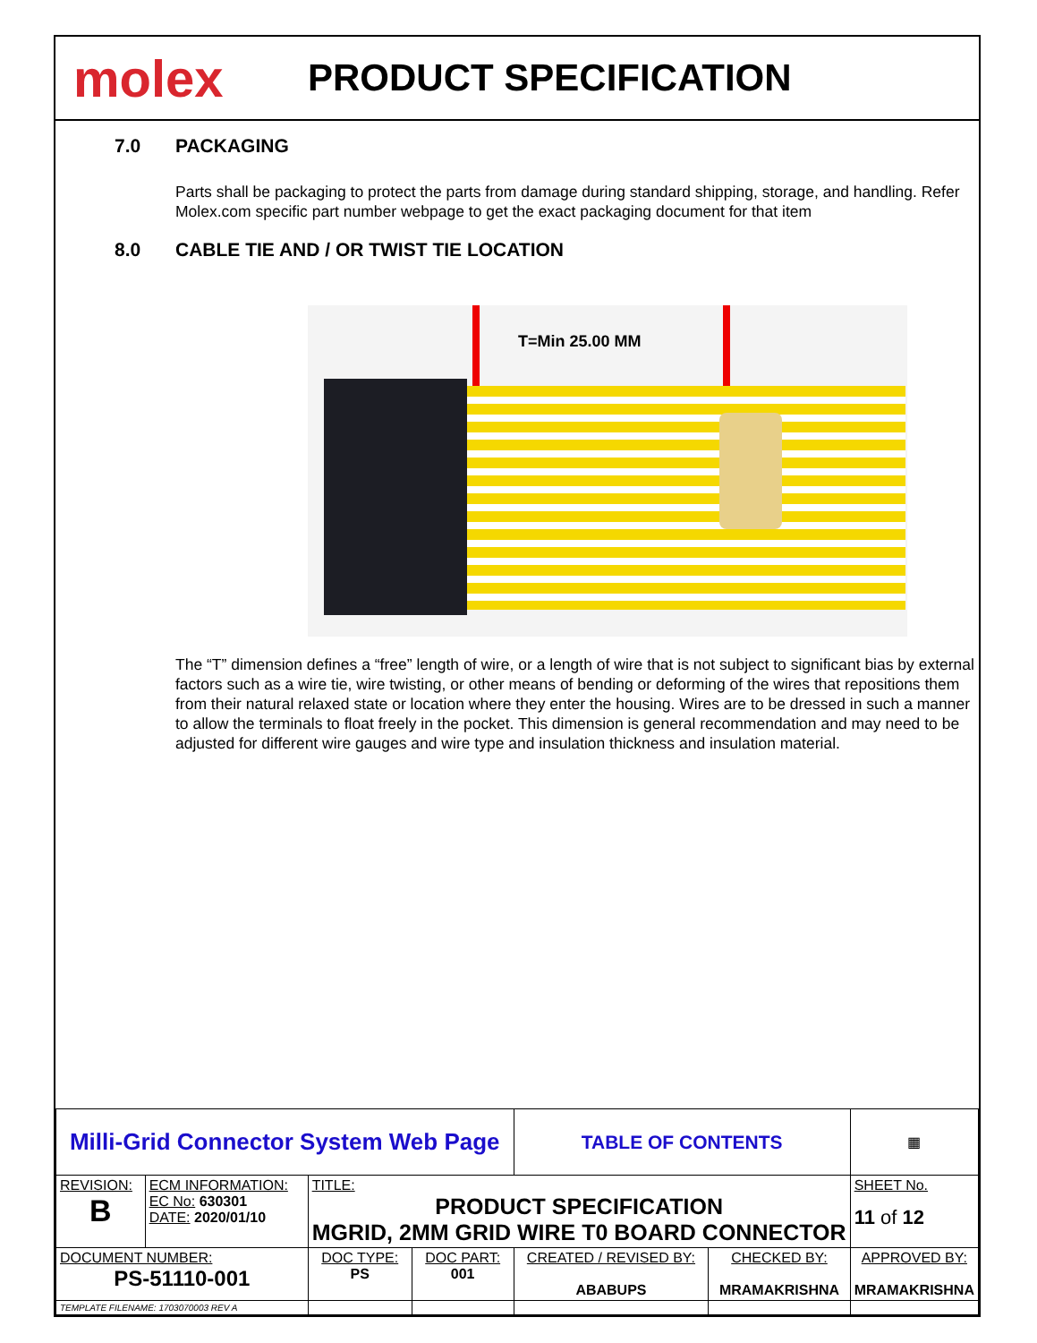molex
PRODUCT SPECIFICATION
7.0 PACKAGING
Parts shall be packaging to protect the parts from damage during standard shipping, storage, and handling. Refer Molex.com specific part number webpage to get the exact packaging document for that item
8.0 CABLE TIE AND / OR TWIST TIE LOCATION
T=Min 25.00 MM
The “T” dimension defines a “free” length of wire, or a length of wire that is not subject to significant bias by external factors such as a wire tie, wire twisting, or other means of bending or deforming of the wires that repositions them from their natural relaxed state or location where they enter the housing. Wires are to be dressed in such a manner to allow the terminals to float freely in the pocket. This dimension is general recommendation and may need to be adjusted for different wire gauges and wire type and insulation thickness and insulation material.
| Milli-Grid Connector System Web Page | | | | TABLE OF CONTENTS | | ▦ |
| REVISION: B | ECM INFORMATION: EC No: 630301 DATE: 2020/01/10 | TITLE: PRODUCT SPECIFICATION MGRID, 2MM GRID WIRE T0 BOARD CONNECTOR | | | | SHEET No. 11 of 12 |
| DOCUMENT NUMBER: PS-51110-001 | | DOC TYPE: PS | DOC PART: 001 | CREATED / REVISED BY: ABABUPS | CHECKED BY: MRAMAKRISHNA | APPROVED BY: MRAMAKRISHNA |
| TEMPLATE FILENAME: 1703070003 REV A | | | | | | |